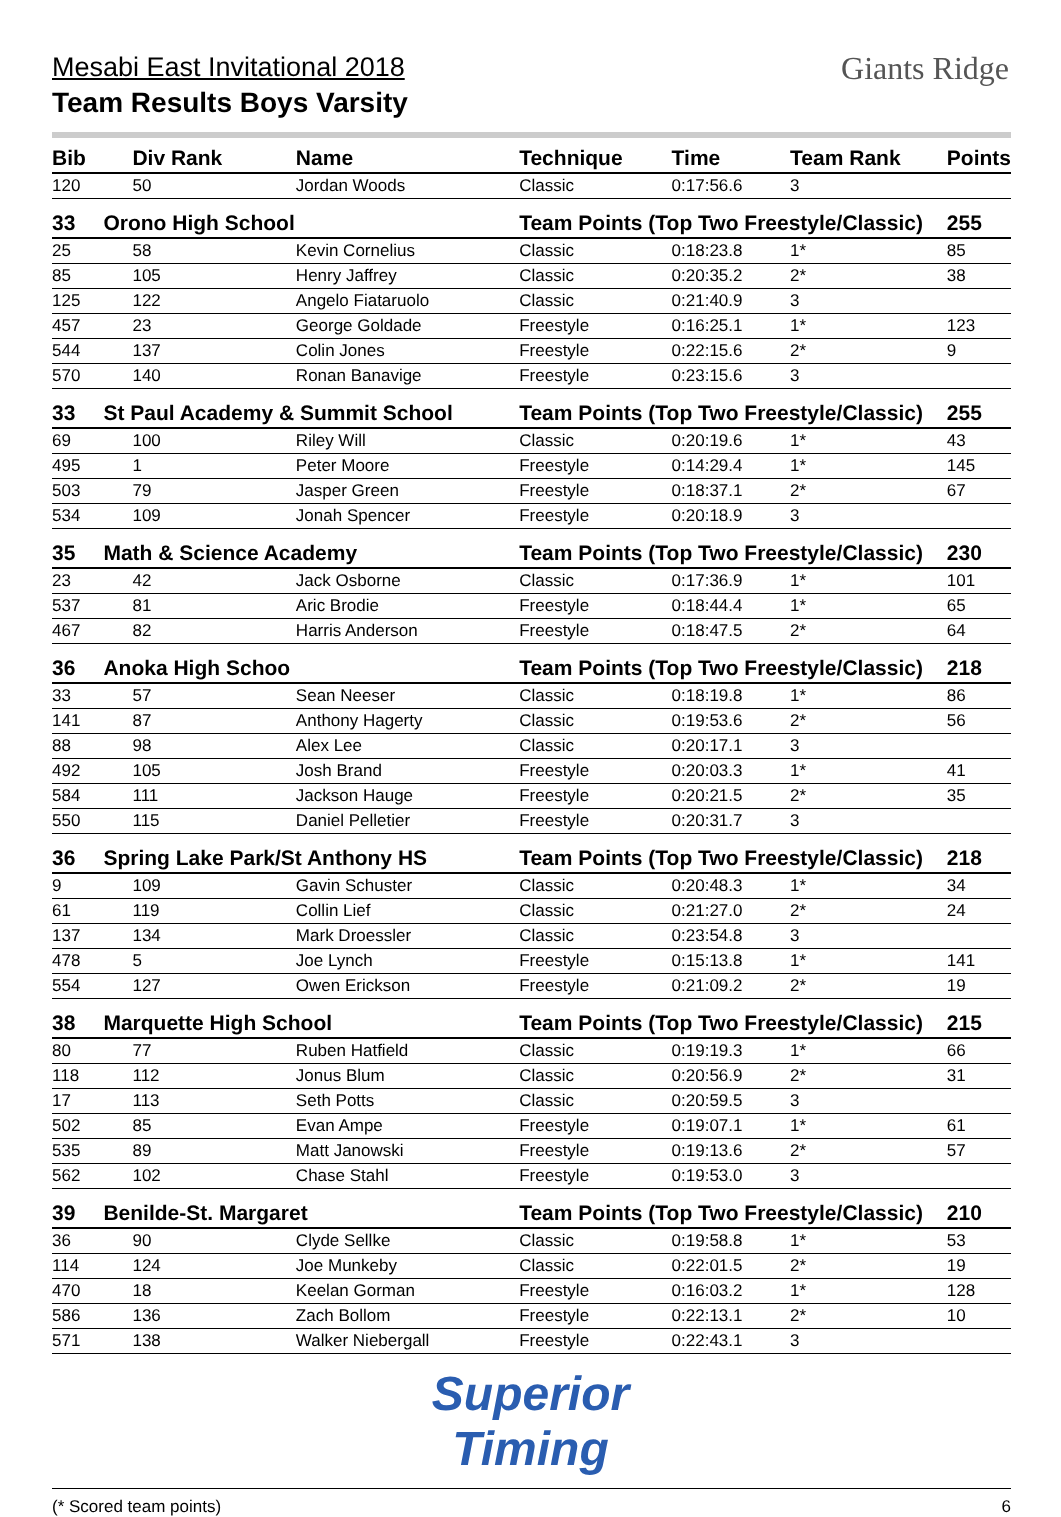Mesabi East Invitational 2018
Team Results Boys Varsity
Giants Ridge
| Bib | Div Rank | Name | Technique | Time | Team Rank | Points |
| --- | --- | --- | --- | --- | --- | --- |
| 120 | 50 | Jordan Woods | Classic | 0:17:56.6 | 3 | |
| 33 | Orono High School | | Team Points (Top Two Freestyle/Classic) | | | 255 |
| 25 | 58 | Kevin Cornelius | Classic | 0:18:23.8 | 1* | 85 |
| 85 | 105 | Henry Jaffrey | Classic | 0:20:35.2 | 2* | 38 |
| 125 | 122 | Angelo Fiataruolo | Classic | 0:21:40.9 | 3 | |
| 457 | 23 | George Goldade | Freestyle | 0:16:25.1 | 1* | 123 |
| 544 | 137 | Colin Jones | Freestyle | 0:22:15.6 | 2* | 9 |
| 570 | 140 | Ronan Banavige | Freestyle | 0:23:15.6 | 3 | |
| 33 | St Paul Academy & Summit School | | Team Points (Top Two Freestyle/Classic) | | | 255 |
| 69 | 100 | Riley Will | Classic | 0:20:19.6 | 1* | 43 |
| 495 | 1 | Peter Moore | Freestyle | 0:14:29.4 | 1* | 145 |
| 503 | 79 | Jasper Green | Freestyle | 0:18:37.1 | 2* | 67 |
| 534 | 109 | Jonah Spencer | Freestyle | 0:20:18.9 | 3 | |
| 35 | Math & Science Academy | | Team Points (Top Two Freestyle/Classic) | | | 230 |
| 23 | 42 | Jack Osborne | Classic | 0:17:36.9 | 1* | 101 |
| 537 | 81 | Aric Brodie | Freestyle | 0:18:44.4 | 1* | 65 |
| 467 | 82 | Harris Anderson | Freestyle | 0:18:47.5 | 2* | 64 |
| 36 | Anoka High Schoo | | Team Points (Top Two Freestyle/Classic) | | | 218 |
| 33 | 57 | Sean Neeser | Classic | 0:18:19.8 | 1* | 86 |
| 141 | 87 | Anthony Hagerty | Classic | 0:19:53.6 | 2* | 56 |
| 88 | 98 | Alex Lee | Classic | 0:20:17.1 | 3 | |
| 492 | 105 | Josh Brand | Freestyle | 0:20:03.3 | 1* | 41 |
| 584 | 111 | Jackson Hauge | Freestyle | 0:20:21.5 | 2* | 35 |
| 550 | 115 | Daniel Pelletier | Freestyle | 0:20:31.7 | 3 | |
| 36 | Spring Lake Park/St Anthony HS | | Team Points (Top Two Freestyle/Classic) | | | 218 |
| 9 | 109 | Gavin Schuster | Classic | 0:20:48.3 | 1* | 34 |
| 61 | 119 | Collin Lief | Classic | 0:21:27.0 | 2* | 24 |
| 137 | 134 | Mark Droessler | Classic | 0:23:54.8 | 3 | |
| 478 | 5 | Joe Lynch | Freestyle | 0:15:13.8 | 1* | 141 |
| 554 | 127 | Owen Erickson | Freestyle | 0:21:09.2 | 2* | 19 |
| 38 | Marquette High School | | Team Points (Top Two Freestyle/Classic) | | | 215 |
| 80 | 77 | Ruben Hatfield | Classic | 0:19:19.3 | 1* | 66 |
| 118 | 112 | Jonus Blum | Classic | 0:20:56.9 | 2* | 31 |
| 17 | 113 | Seth Potts | Classic | 0:20:59.5 | 3 | |
| 502 | 85 | Evan Ampe | Freestyle | 0:19:07.1 | 1* | 61 |
| 535 | 89 | Matt Janowski | Freestyle | 0:19:13.6 | 2* | 57 |
| 562 | 102 | Chase Stahl | Freestyle | 0:19:53.0 | 3 | |
| 39 | Benilde-St. Margaret | | Team Points (Top Two Freestyle/Classic) | | | 210 |
| 36 | 90 | Clyde Sellke | Classic | 0:19:58.8 | 1* | 53 |
| 114 | 124 | Joe Munkeby | Classic | 0:22:01.5 | 2* | 19 |
| 470 | 18 | Keelan Gorman | Freestyle | 0:16:03.2 | 1* | 128 |
| 586 | 136 | Zach Bollom | Freestyle | 0:22:13.1 | 2* | 10 |
| 571 | 138 | Walker Niebergall | Freestyle | 0:22:43.1 | 3 | |
Superior
Timing
(* Scored team points) 6